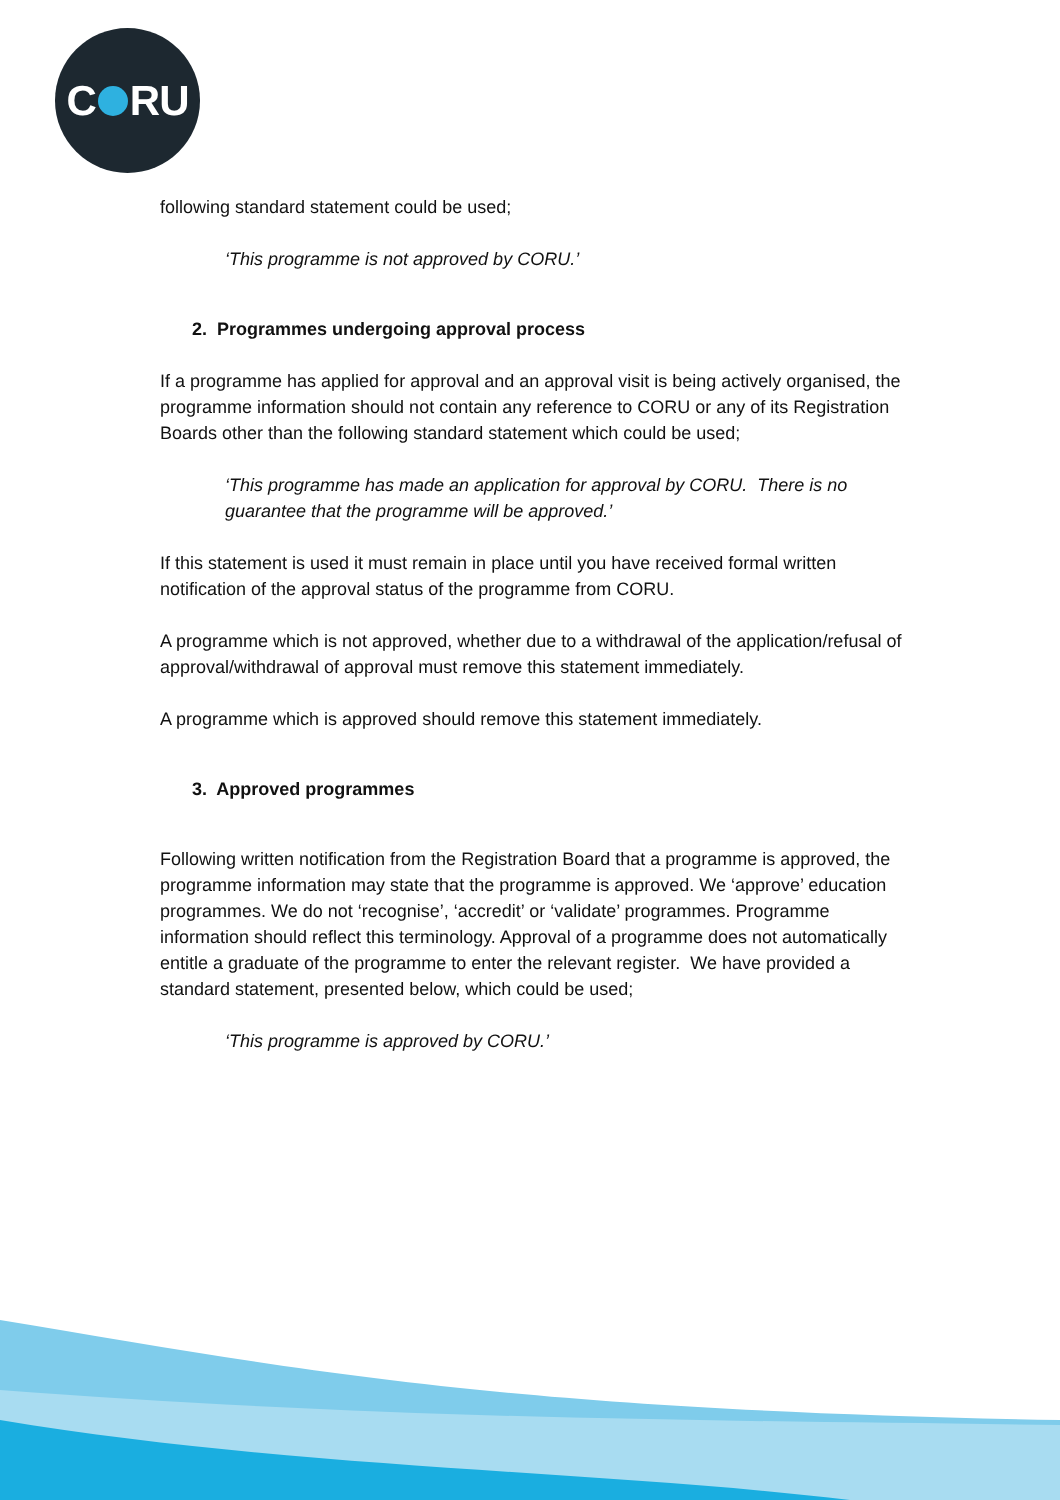C RU
following standard statement could be used;
‘This programme is not approved by CORU.’
2. Programmes undergoing approval process
If a programme has applied for approval and an approval visit is being actively organised, the programme information should not contain any reference to CORU or any of its Registration Boards other than the following standard statement which could be used;
‘This programme has made an application for approval by CORU. There is no guarantee that the programme will be approved.’
If this statement is used it must remain in place until you have received formal written notification of the approval status of the programme from CORU.
A programme which is not approved, whether due to a withdrawal of the application/refusal of approval/withdrawal of approval must remove this statement immediately.
A programme which is approved should remove this statement immediately.
3. Approved programmes
Following written notification from the Registration Board that a programme is approved, the programme information may state that the programme is approved. We ‘approve’ education programmes. We do not ‘recognise’, ‘accredit’ or ‘validate’ programmes. Programme information should reflect this terminology. Approval of a programme does not automatically entitle a graduate of the programme to enter the relevant register. We have provided a standard statement, presented below, which could be used;
‘This programme is approved by CORU.’